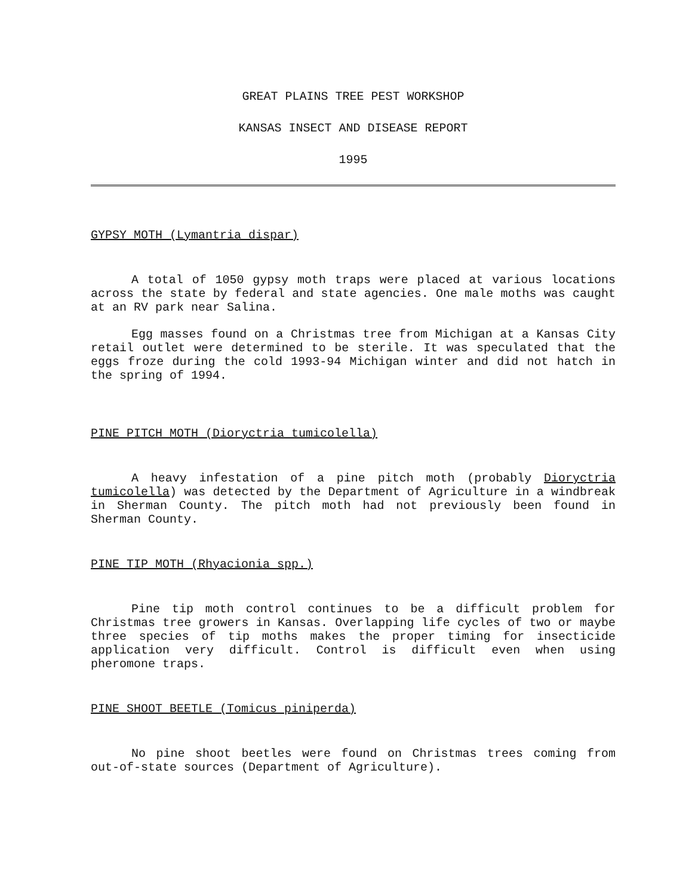GREAT PLAINS TREE PEST WORKSHOP
KANSAS INSECT AND DISEASE REPORT
1995
GYPSY MOTH (Lymantria dispar)
A total of 1050 gypsy moth traps were placed at various locations across the state by federal and state agencies. One male moths was caught at an RV park near Salina.
Egg masses found on a Christmas tree from Michigan at a Kansas City retail outlet were determined to be sterile. It was speculated that the eggs froze during the cold 1993-94 Michigan winter and did not hatch in the spring of 1994.
PINE PITCH MOTH (Dioryctria tumicolella)
A heavy infestation of a pine pitch moth (probably Dioryctria tumicolella) was detected by the Department of Agriculture in a windbreak in Sherman County. The pitch moth had not previously been found in Sherman County.
PINE TIP MOTH (Rhyacionia spp.)
Pine tip moth control continues to be a difficult problem for Christmas tree growers in Kansas. Overlapping life cycles of two or maybe three species of tip moths makes the proper timing for insecticide application very difficult. Control is difficult even when using pheromone traps.
PINE SHOOT BEETLE (Tomicus piniperda)
No pine shoot beetles were found on Christmas trees coming from out-of-state sources (Department of Agriculture).